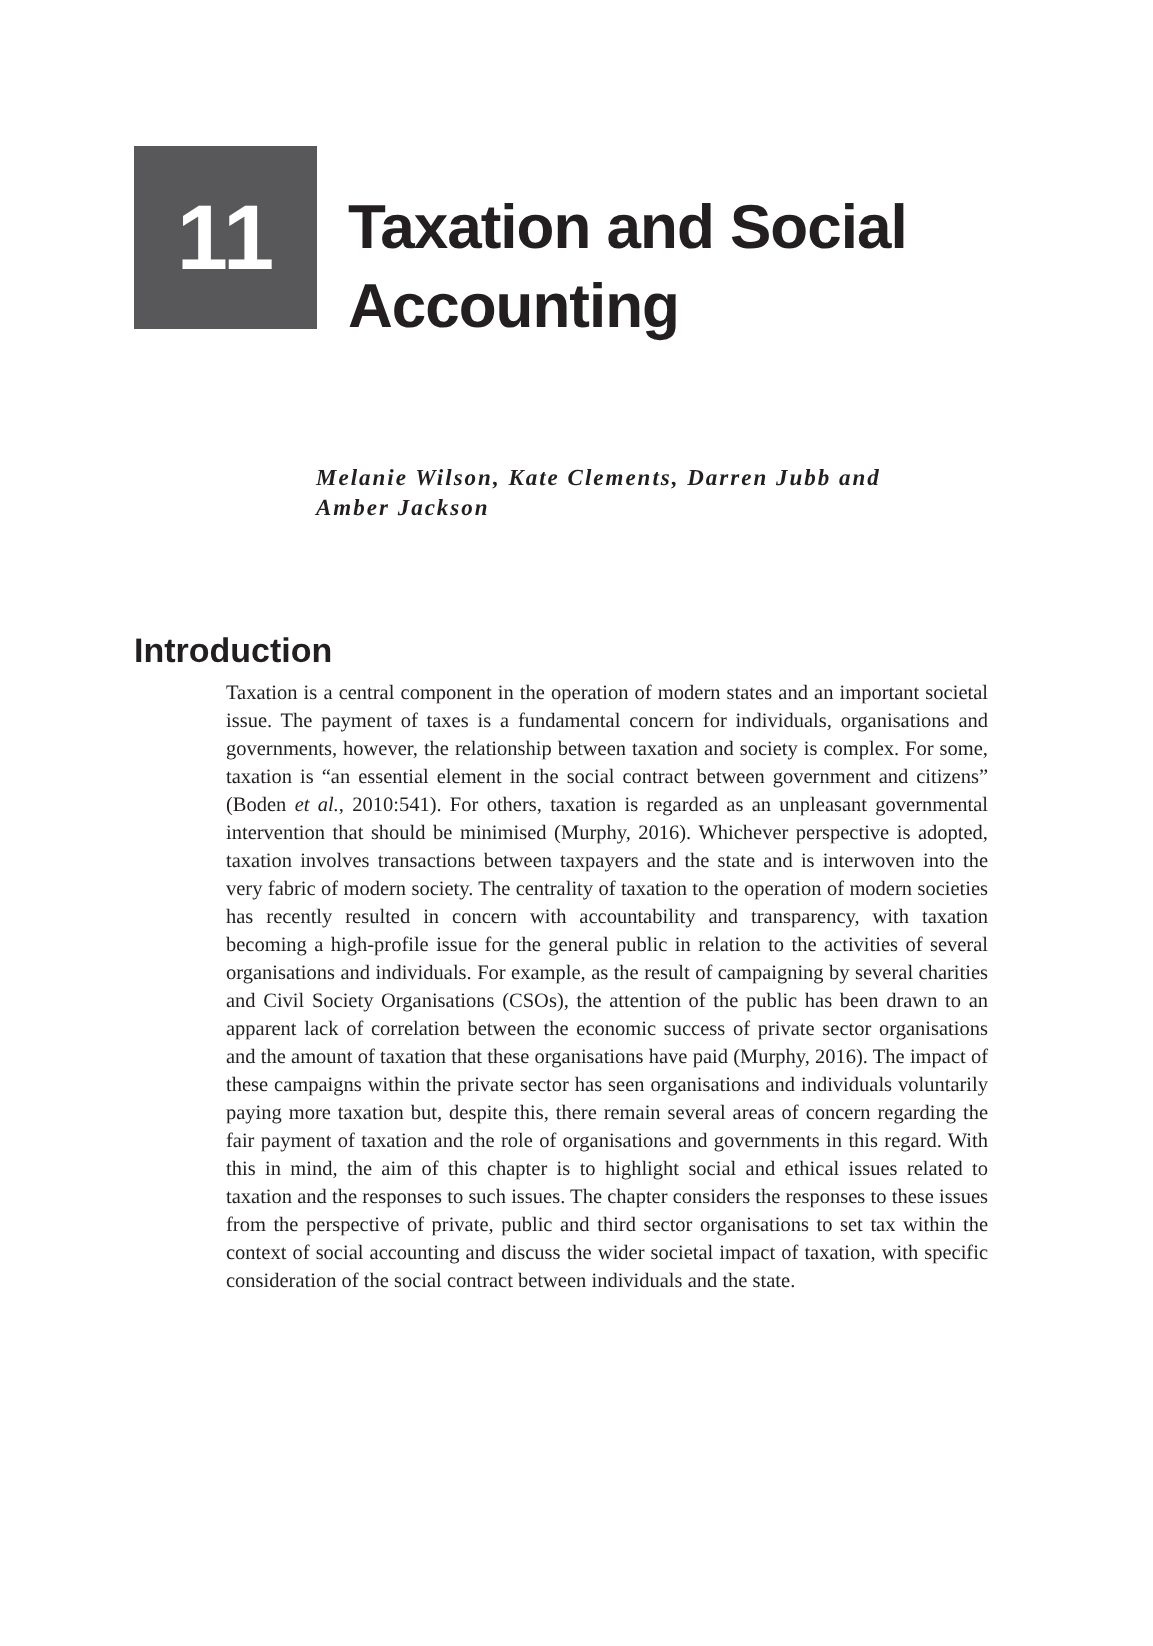11
Taxation and Social
Accounting
Melanie Wilson, Kate Clements, Darren Jubb and
Amber Jackson
Introduction
Taxation is a central component in the operation of modern states and an important societal issue. The payment of taxes is a fundamental concern for individuals, organisations and governments, however, the relationship between taxation and society is complex. For some, taxation is “an essential element in the social contract between government and citizens” (Boden et al., 2010:541). For others, taxation is regarded as an unpleasant governmental intervention that should be minimised (Murphy, 2016). Whichever perspective is adopted, taxation involves transactions between taxpayers and the state and is interwoven into the very fabric of modern society. The centrality of taxation to the operation of modern societies has recently resulted in concern with accountability and transparency, with taxation becoming a high-profile issue for the general public in relation to the activities of several organisations and individuals. For example, as the result of campaigning by several charities and Civil Society Organisations (CSOs), the attention of the public has been drawn to an apparent lack of correlation between the economic success of private sector organisations and the amount of taxation that these organisations have paid (Murphy, 2016). The impact of these campaigns within the private sector has seen organisations and individuals voluntarily paying more taxation but, despite this, there remain several areas of concern regarding the fair payment of taxation and the role of organisations and governments in this regard. With this in mind, the aim of this chapter is to highlight social and ethical issues related to taxation and the responses to such issues. The chapter considers the responses to these issues from the perspective of private, public and third sector organisations to set tax within the context of social accounting and discuss the wider societal impact of taxation, with specific consideration of the social contract between individuals and the state.